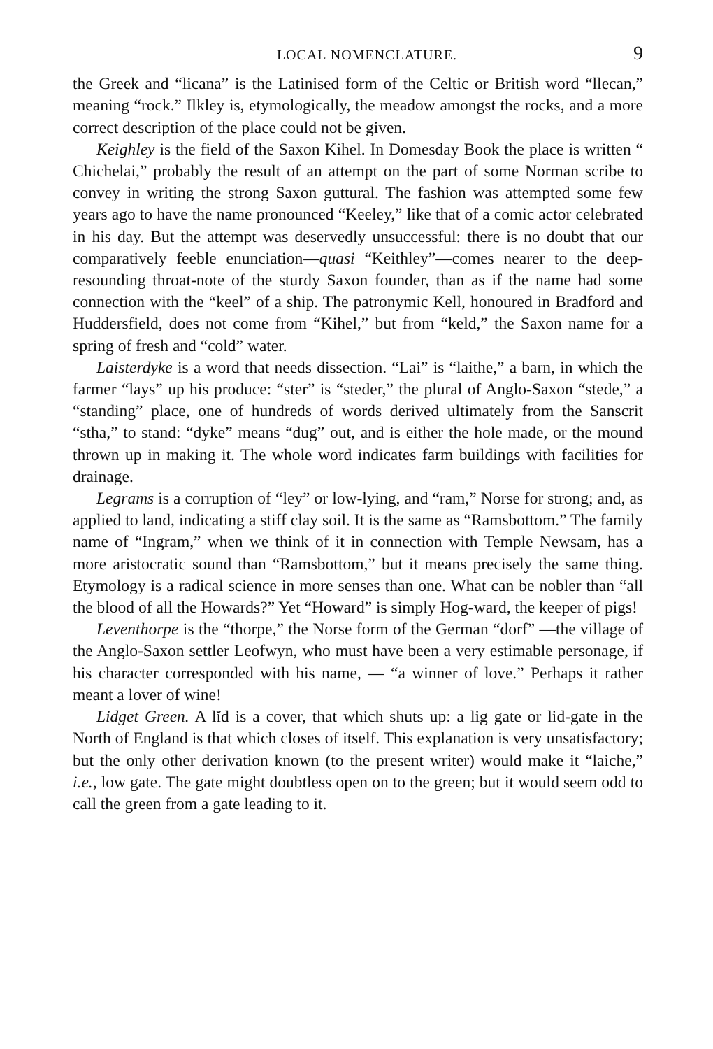LOCAL NOMENCLATURE. 9
the Greek and “licana” is the Latinised form of the Celtic or British word “llecan,” meaning “rock.” Ilkley is, etymologically, the meadow amongst the rocks, and a more correct description of the place could not be given.
Keighley is the field of the Saxon Kihel. In Domesday Book the place is written “ Chichelai,” probably the result of an attempt on the part of some Norman scribe to convey in writing the strong Saxon guttural. The fashion was attempted some few years ago to have the name pronounced “Keeley,” like that of a comic actor celebrated in his day. But the attempt was deservedly unsuccessful: there is no doubt that our comparatively feeble enunciation—quasi “Keithley”—comes nearer to the deep-resounding throat-note of the sturdy Saxon founder, than as if the name had some connection with the “keel” of a ship. The patronymic Kell, honoured in Bradford and Huddersfield, does not come from “Kihel,” but from “keld,” the Saxon name for a spring of fresh and “cold” water.
Laisterdyke is a word that needs dissection. “Lai” is “laithe,” a barn, in which the farmer “lays” up his produce: “ster” is “steder,” the plural of Anglo-Saxon “stede,” a “standing” place, one of hundreds of words derived ultimately from the Sanscrit “stha,” to stand: “dyke” means “dug” out, and is either the hole made, or the mound thrown up in making it. The whole word indicates farm buildings with facilities for drainage.
Legrams is a corruption of “ley” or low-lying, and “ram,” Norse for strong; and, as applied to land, indicating a stiff clay soil. It is the same as “Ramsbottom.” The family name of “Ingram,” when we think of it in connection with Temple Newsam, has a more aristocratic sound than “Ramsbottom,” but it means precisely the same thing. Etymology is a radical science in more senses than one. What can be nobler than “all the blood of all the Howards?” Yet “Howard” is simply Hog-ward, the keeper of pigs!
Leventhorpe is the “thorpe,” the Norse form of the German “dorf” —the village of the Anglo-Saxon settler Leofwyn, who must have been a very estimable personage, if his character corresponded with his name, — “a winner of love.” Perhaps it rather meant a lover of wine!
Lidget Green. A lĭd is a cover, that which shuts up: a lig gate or lid-gate in the North of England is that which closes of itself. This explanation is very unsatisfactory; but the only other derivation known (to the present writer) would make it “laiche,” i.e., low gate. The gate might doubtless open on to the green; but it would seem odd to call the green from a gate leading to it.